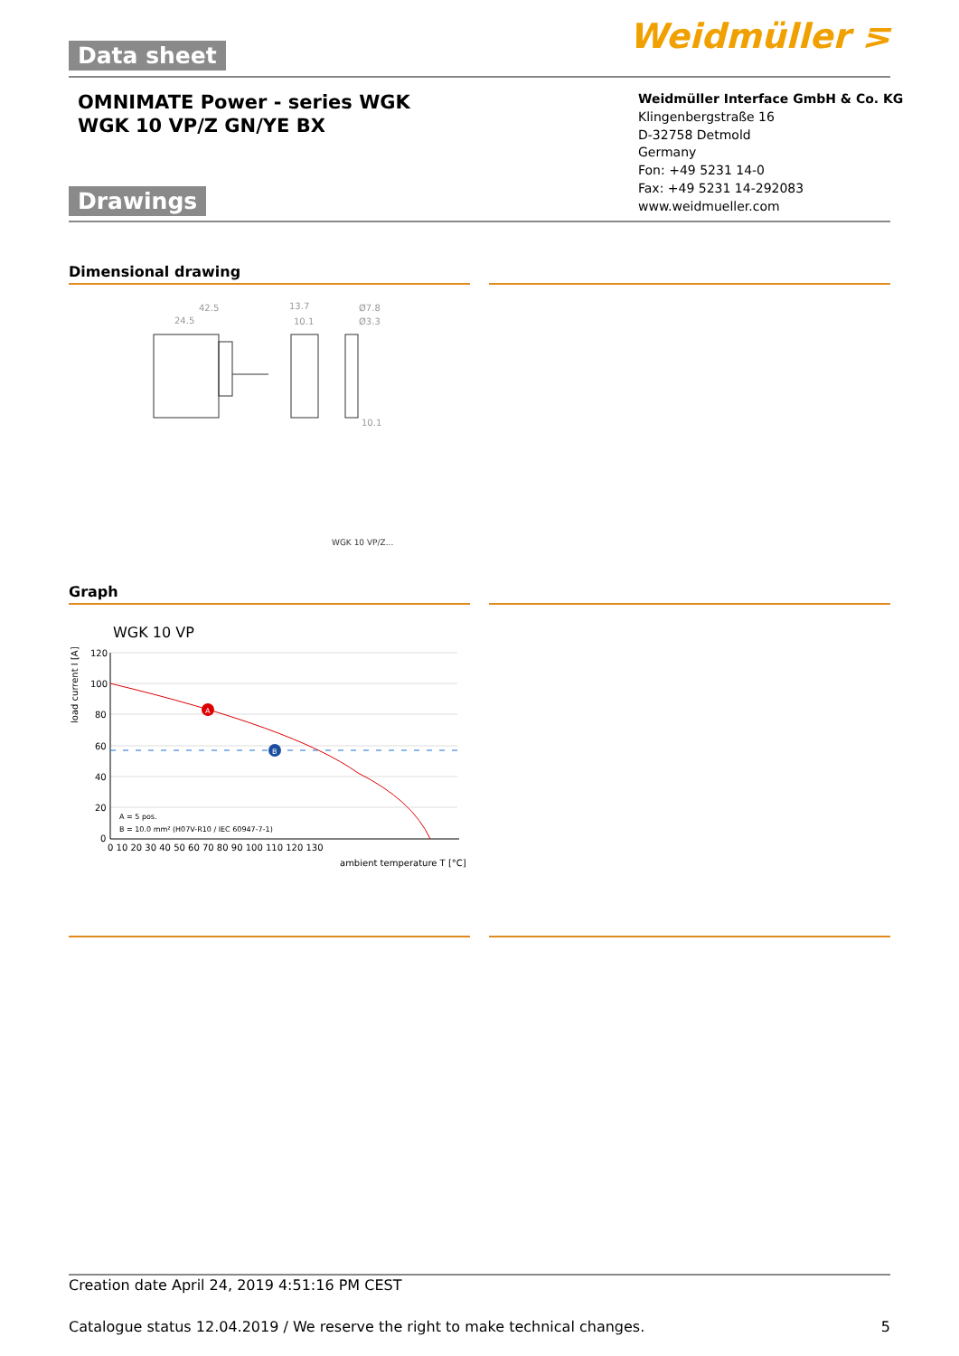Data sheet Weidmüller ⋝
OMNIMATE Power - series WGK
WGK 10 VP/Z GN/YE BX
Weidmüller Interface GmbH & Co. KG
Klingenbergstraße 16
D-32758 Detmold
Germany
Fon: +49 5231 14-0
Fax: +49 5231 14-292083
www.weidmueller.com
Drawings
Dimensional drawing
42.5
24.5
13.7
10.1
Ø7.8
Ø3.3
10.1
WGK 10 VP/Z...
Graph
WGK 10 VP
load current I [A]
120
100
80
60
40
20
0
0 10 20 30 40 50 60 70 80 90 100 110 120 130
ambient temperature T [°C]
A
B
A = 5 pos.
B = 10.0 mm² (H07V-R10 / IEC 60947-7-1)
Creation date April 24, 2019 4:51:16 PM CEST
Catalogue status 12.04.2019 / We reserve the right to make technical changes. 5